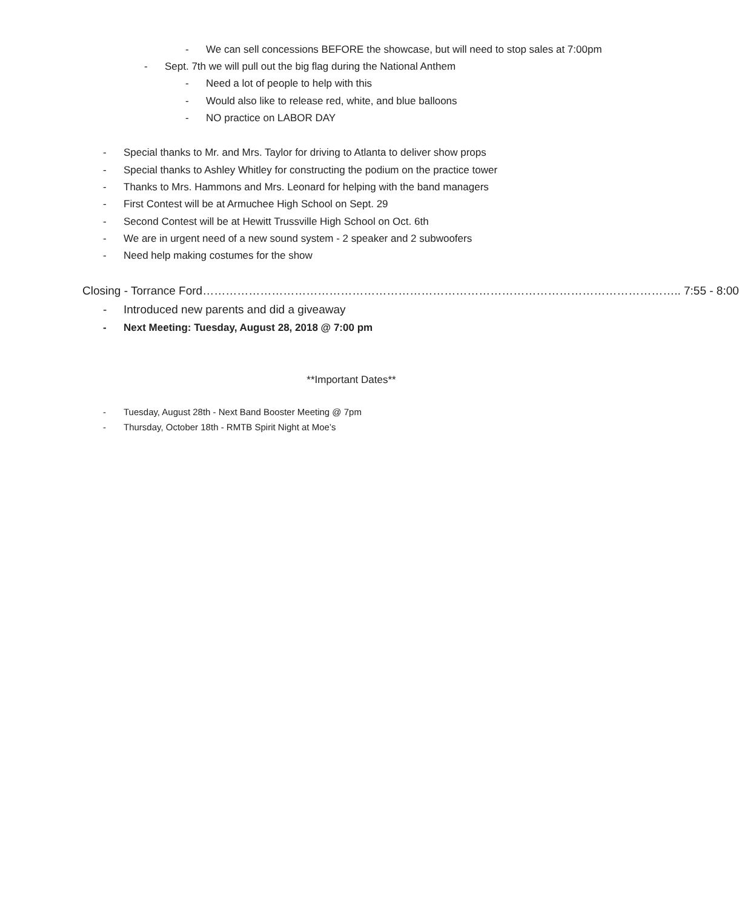- We can sell concessions BEFORE the showcase, but will need to stop sales at 7:00pm
- Sept. 7th we will pull out the big flag during the National Anthem
- Need a lot of people to help with this
- Would also like to release red, white, and blue balloons
- NO practice on LABOR DAY
- Special thanks to Mr. and Mrs. Taylor for driving to Atlanta to deliver show props
- Special thanks to Ashley Whitley for constructing the podium on the practice tower
- Thanks to Mrs. Hammons and Mrs. Leonard for helping with the band managers
- First Contest will be at Armuchee High School on Sept. 29
- Second Contest will be at Hewitt Trussville High School on Oct. 6th
- We are in urgent need of a new sound system - 2 speaker and 2 subwoofers
- Need help making costumes for the show
Closing - Torrance Ford…………………………………………………………………………………………………………….. 7:55 - 8:00
- Introduced new parents and did a giveaway
- Next Meeting: Tuesday, August 28, 2018 @ 7:00 pm
**Important Dates**
- Tuesday, August 28th - Next Band Booster Meeting @ 7pm
- Thursday, October 18th - RMTB Spirit Night at Moe’s